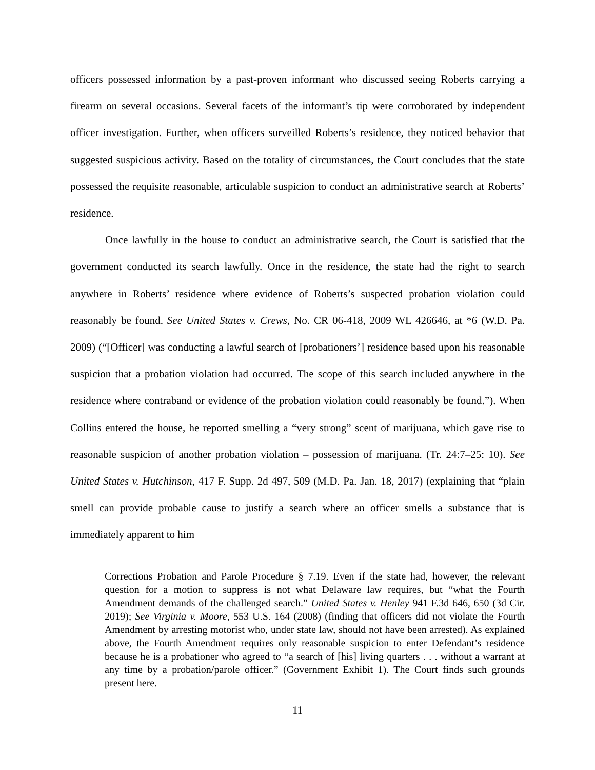officers possessed information by a past-proven informant who discussed seeing Roberts carrying a firearm on several occasions. Several facets of the informant’s tip were corroborated by independent officer investigation. Further, when officers surveilled Roberts’s residence, they noticed behavior that suggested suspicious activity. Based on the totality of circumstances, the Court concludes that the state possessed the requisite reasonable, articulable suspicion to conduct an administrative search at Roberts’ residence.
Once lawfully in the house to conduct an administrative search, the Court is satisfied that the government conducted its search lawfully. Once in the residence, the state had the right to search anywhere in Roberts’ residence where evidence of Roberts’s suspected probation violation could reasonably be found. See United States v. Crews, No. CR 06-418, 2009 WL 426646, at *6 (W.D. Pa. 2009) (“[Officer] was conducting a lawful search of [probationers’] residence based upon his reasonable suspicion that a probation violation had occurred. The scope of this search included anywhere in the residence where contraband or evidence of the probation violation could reasonably be found.”). When Collins entered the house, he reported smelling a “very strong” scent of marijuana, which gave rise to reasonable suspicion of another probation violation – possession of marijuana. (Tr. 24:7–25: 10). See United States v. Hutchinson, 417 F. Supp. 2d 497, 509 (M.D. Pa. Jan. 18, 2017) (explaining that “plain smell can provide probable cause to justify a search where an officer smells a substance that is immediately apparent to him
Corrections Probation and Parole Procedure § 7.19. Even if the state had, however, the relevant question for a motion to suppress is not what Delaware law requires, but “what the Fourth Amendment demands of the challenged search.” United States v. Henley 941 F.3d 646, 650 (3d Cir. 2019); See Virginia v. Moore, 553 U.S. 164 (2008) (finding that officers did not violate the Fourth Amendment by arresting motorist who, under state law, should not have been arrested). As explained above, the Fourth Amendment requires only reasonable suspicion to enter Defendant’s residence because he is a probationer who agreed to “a search of [his] living quarters . . . without a warrant at any time by a probation/parole officer.” (Government Exhibit 1). The Court finds such grounds present here.
11